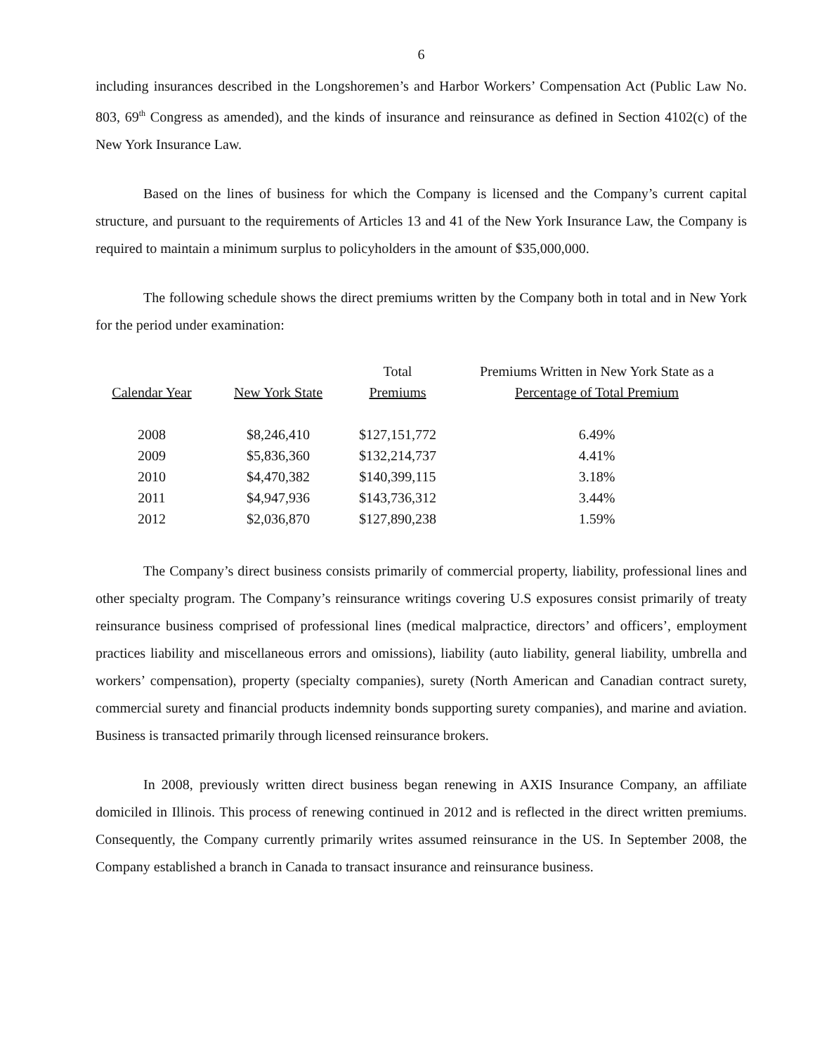6
including insurances described in the Longshoremen’s and Harbor Workers’ Compensation Act (Public Law No. 803, 69<sup>th</sup> Congress as amended), and the kinds of insurance and reinsurance as defined in Section 4102(c) of the New York Insurance Law.
Based on the lines of business for which the Company is licensed and the Company’s current capital structure, and pursuant to the requirements of Articles 13 and 41 of the New York Insurance Law, the Company is required to maintain a minimum surplus to policyholders in the amount of $35,000,000.
The following schedule shows the direct premiums written by the Company both in total and in New York for the period under examination:
| Calendar Year | New York State | Total Premiums | Premiums Written in New York State as a Percentage of Total Premium |
| --- | --- | --- | --- |
| 2008 | $8,246,410 | $127,151,772 | 6.49% |
| 2009 | $5,836,360 | $132,214,737 | 4.41% |
| 2010 | $4,470,382 | $140,399,115 | 3.18% |
| 2011 | $4,947,936 | $143,736,312 | 3.44% |
| 2012 | $2,036,870 | $127,890,238 | 1.59% |
The Company’s direct business consists primarily of commercial property, liability, professional lines and other specialty program. The Company’s reinsurance writings covering U.S exposures consist primarily of treaty reinsurance business comprised of professional lines (medical malpractice, directors’ and officers’, employment practices liability and miscellaneous errors and omissions), liability (auto liability, general liability, umbrella and workers’ compensation), property (specialty companies), surety (North American and Canadian contract surety, commercial surety and financial products indemnity bonds supporting surety companies), and marine and aviation. Business is transacted primarily through licensed reinsurance brokers.
In 2008, previously written direct business began renewing in AXIS Insurance Company, an affiliate domiciled in Illinois. This process of renewing continued in 2012 and is reflected in the direct written premiums. Consequently, the Company currently primarily writes assumed reinsurance in the US. In September 2008, the Company established a branch in Canada to transact insurance and reinsurance business.